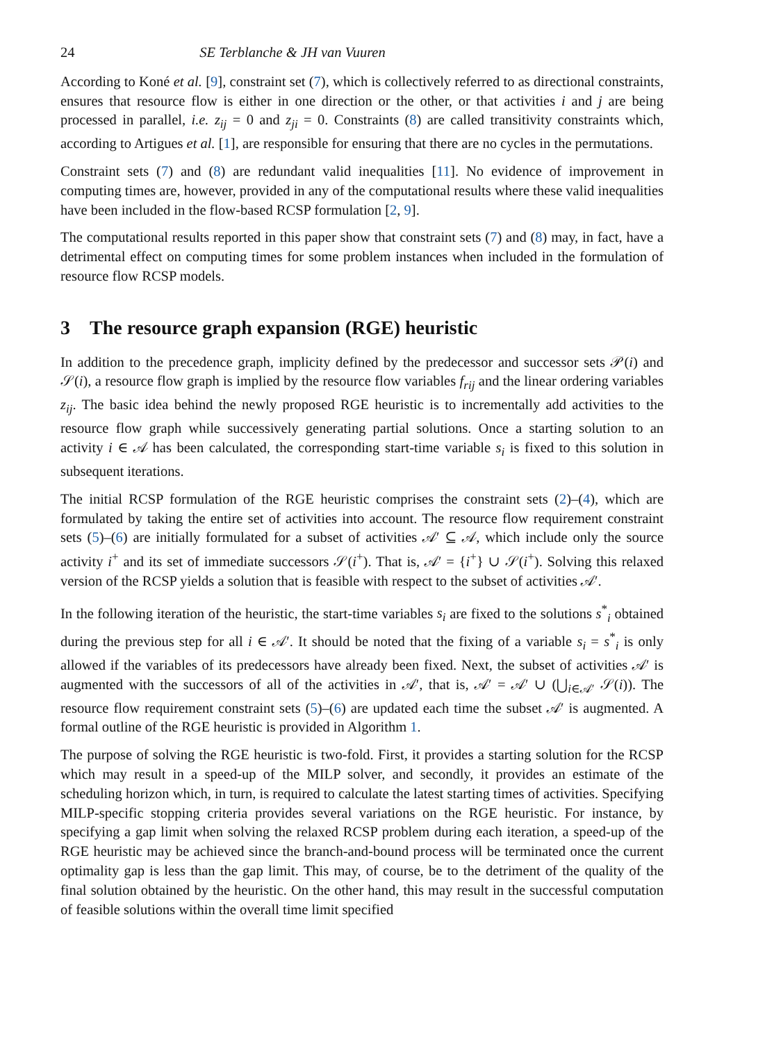24 SE Terblanche & JH van Vuuren
According to Koné et al. [9], constraint set (7), which is collectively referred to as directional constraints, ensures that resource flow is either in one direction or the other, or that activities i and j are being processed in parallel, i.e. z<sub>ij</sub> = 0 and z<sub>ji</sub> = 0. Constraints (8) are called transitivity constraints which, according to Artigues et al. [1], are responsible for ensuring that there are no cycles in the permutations.
Constraint sets (7) and (8) are redundant valid inequalities [11]. No evidence of improvement in computing times are, however, provided in any of the computational results where these valid inequalities have been included in the flow-based RCSP formulation [2, 9].
The computational results reported in this paper show that constraint sets (7) and (8) may, in fact, have a detrimental effect on computing times for some problem instances when included in the formulation of resource flow RCSP models.
3 The resource graph expansion (RGE) heuristic
In addition to the precedence graph, implicity defined by the predecessor and successor sets 𝒫(i) and 𝒮(i), a resource flow graph is implied by the resource flow variables f<sub>rij</sub> and the linear ordering variables z<sub>ij</sub>. The basic idea behind the newly proposed RGE heuristic is to incrementally add activities to the resource flow graph while successively generating partial solutions. Once a starting solution to an activity i ∈ 𝒜 has been calculated, the corresponding start-time variable s<sub>i</sub> is fixed to this solution in subsequent iterations.
The initial RCSP formulation of the RGE heuristic comprises the constraint sets (2)–(4), which are formulated by taking the entire set of activities into account. The resource flow requirement constraint sets (5)–(6) are initially formulated for a subset of activities 𝒜′ ⊆ 𝒜, which include only the source activity i<sup>+</sup> and its set of immediate successors 𝒮(i<sup>+</sup>). That is, 𝒜′ = {i<sup>+</sup>} ∪ 𝒮(i<sup>+</sup>). Solving this relaxed version of the RCSP yields a solution that is feasible with respect to the subset of activities 𝒜′.
In the following iteration of the heuristic, the start-time variables s<sub>i</sub> are fixed to the solutions s<sup>*</sup><sub>i</sub> obtained during the previous step for all i ∈ 𝒜′. It should be noted that the fixing of a variable s<sub>i</sub> = s<sup>*</sup><sub>i</sub> is only allowed if the variables of its predecessors have already been fixed. Next, the subset of activities 𝒜′ is augmented with the successors of all of the activities in 𝒜′, that is, 𝒜′ = 𝒜′ ∪ (⋃<sub>i∈𝒜′</sub> 𝒮(i)). The resource flow requirement constraint sets (5)–(6) are updated each time the subset 𝒜′ is augmented. A formal outline of the RGE heuristic is provided in Algorithm 1.
The purpose of solving the RGE heuristic is two-fold. First, it provides a starting solution for the RCSP which may result in a speed-up of the MILP solver, and secondly, it provides an estimate of the scheduling horizon which, in turn, is required to calculate the latest starting times of activities. Specifying MILP-specific stopping criteria provides several variations on the RGE heuristic. For instance, by specifying a gap limit when solving the relaxed RCSP problem during each iteration, a speed-up of the RGE heuristic may be achieved since the branch-and-bound process will be terminated once the current optimality gap is less than the gap limit. This may, of course, be to the detriment of the quality of the final solution obtained by the heuristic. On the other hand, this may result in the successful computation of feasible solutions within the overall time limit specified